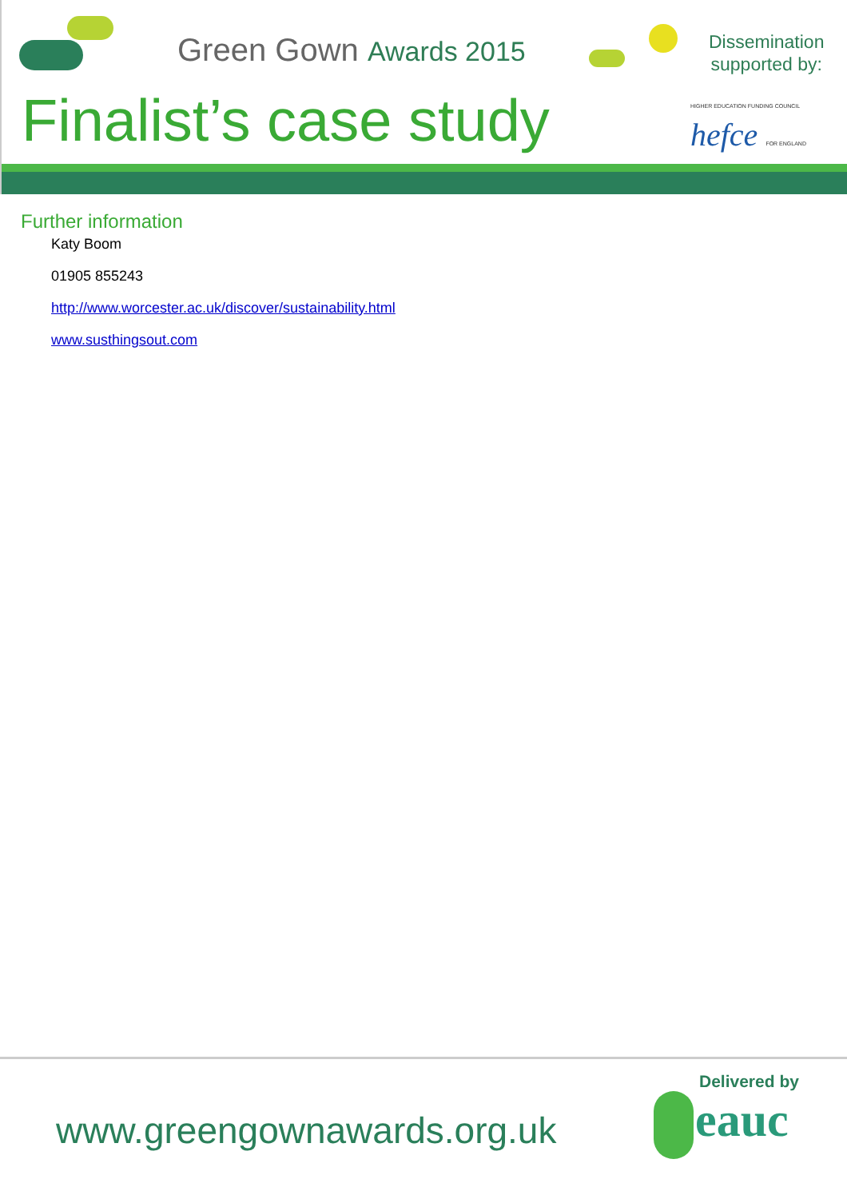Green Gown Awards 2015
Finalist’s case study
Dissemination
supported by:
HIGHER EDUCATION FUNDING COUNCIL hefce FOR ENGLAND
Further information
Katy Boom
01905 855243
http://www.worcester.ac.uk/discover/sustainability.html
www.susthingsout.com
www.greengownawards.org.uk
Delivered by
eauc